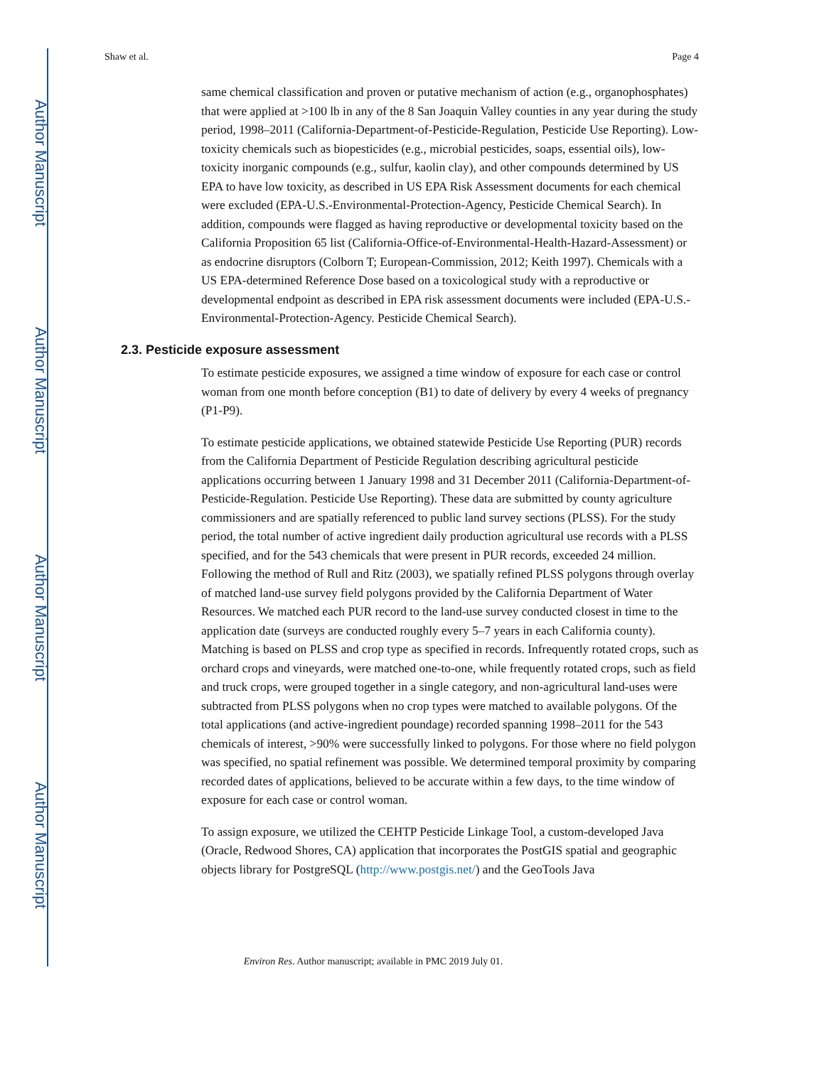Author Manuscript
Author Manuscript
Author Manuscript
Author Manuscript
Shaw et al. Page 4
same chemical classification and proven or putative mechanism of action (e.g., organophosphates) that were applied at >100 lb in any of the 8 San Joaquin Valley counties in any year during the study period, 1998–2011 (California-Department-of-Pesticide-Regulation, Pesticide Use Reporting). Low-toxicity chemicals such as biopesticides (e.g., microbial pesticides, soaps, essential oils), low-toxicity inorganic compounds (e.g., sulfur, kaolin clay), and other compounds determined by US EPA to have low toxicity, as described in US EPA Risk Assessment documents for each chemical were excluded (EPA-U.S.-Environmental-Protection-Agency, Pesticide Chemical Search). In addition, compounds were flagged as having reproductive or developmental toxicity based on the California Proposition 65 list (California-Office-of-Environmental-Health-Hazard-Assessment) or as endocrine disruptors (Colborn T; European-Commission, 2012; Keith 1997). Chemicals with a US EPA-determined Reference Dose based on a toxicological study with a reproductive or developmental endpoint as described in EPA risk assessment documents were included (EPA-U.S.-Environmental-Protection-Agency. Pesticide Chemical Search).
2.3. Pesticide exposure assessment
To estimate pesticide exposures, we assigned a time window of exposure for each case or control woman from one month before conception (B1) to date of delivery by every 4 weeks of pregnancy (P1-P9).
To estimate pesticide applications, we obtained statewide Pesticide Use Reporting (PUR) records from the California Department of Pesticide Regulation describing agricultural pesticide applications occurring between 1 January 1998 and 31 December 2011 (California-Department-of-Pesticide-Regulation. Pesticide Use Reporting). These data are submitted by county agriculture commissioners and are spatially referenced to public land survey sections (PLSS). For the study period, the total number of active ingredient daily production agricultural use records with a PLSS specified, and for the 543 chemicals that were present in PUR records, exceeded 24 million. Following the method of Rull and Ritz (2003), we spatially refined PLSS polygons through overlay of matched land-use survey field polygons provided by the California Department of Water Resources. We matched each PUR record to the land-use survey conducted closest in time to the application date (surveys are conducted roughly every 5–7 years in each California county). Matching is based on PLSS and crop type as specified in records. Infrequently rotated crops, such as orchard crops and vineyards, were matched one-to-one, while frequently rotated crops, such as field and truck crops, were grouped together in a single category, and non-agricultural land-uses were subtracted from PLSS polygons when no crop types were matched to available polygons. Of the total applications (and active-ingredient poundage) recorded spanning 1998–2011 for the 543 chemicals of interest, >90% were successfully linked to polygons. For those where no field polygon was specified, no spatial refinement was possible. We determined temporal proximity by comparing recorded dates of applications, believed to be accurate within a few days, to the time window of exposure for each case or control woman.
To assign exposure, we utilized the CEHTP Pesticide Linkage Tool, a custom-developed Java (Oracle, Redwood Shores, CA) application that incorporates the PostGIS spatial and geographic objects library for PostgreSQL (http://www.postgis.net/) and the GeoTools Java
Environ Res. Author manuscript; available in PMC 2019 July 01.